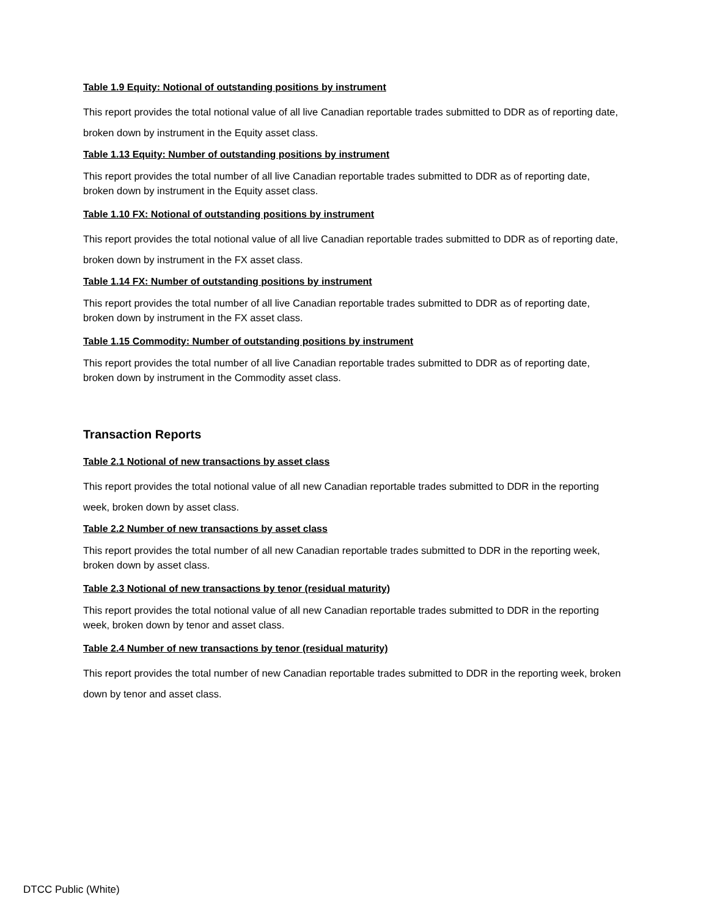Table 1.9 Equity: Notional of outstanding positions by instrument
This report provides the total notional value of all live Canadian reportable trades submitted to DDR as of reporting date, broken down by instrument in the Equity asset class.
Table 1.13 Equity: Number of outstanding positions by instrument
This report provides the total number of all live Canadian reportable trades submitted to DDR as of reporting date, broken down by instrument in the Equity asset class.
Table 1.10 FX: Notional of outstanding positions by instrument
This report provides the total notional value of all live Canadian reportable trades submitted to DDR as of reporting date, broken down by instrument in the FX asset class.
Table 1.14 FX: Number of outstanding positions by instrument
This report provides the total number of all live Canadian reportable trades submitted to DDR as of reporting date, broken down by instrument in the FX asset class.
Table 1.15 Commodity: Number of outstanding positions by instrument
This report provides the total number of all live Canadian reportable trades submitted to DDR as of reporting date, broken down by instrument in the Commodity asset class.
Transaction Reports
Table 2.1 Notional of new transactions by asset class
This report provides the total notional value of all new Canadian reportable trades submitted to DDR in the reporting week, broken down by asset class.
Table 2.2 Number of new transactions by asset class
This report provides the total number of all new Canadian reportable trades submitted to DDR in the reporting week, broken down by asset class.
Table 2.3 Notional of new transactions by tenor (residual maturity)
This report provides the total notional value of all new Canadian reportable trades submitted to DDR in the reporting week, broken down by tenor and asset class.
Table 2.4 Number of new transactions by tenor (residual maturity)
This report provides the total number of new Canadian reportable trades submitted to DDR in the reporting week, broken down by tenor and asset class.
DTCC Public (White)